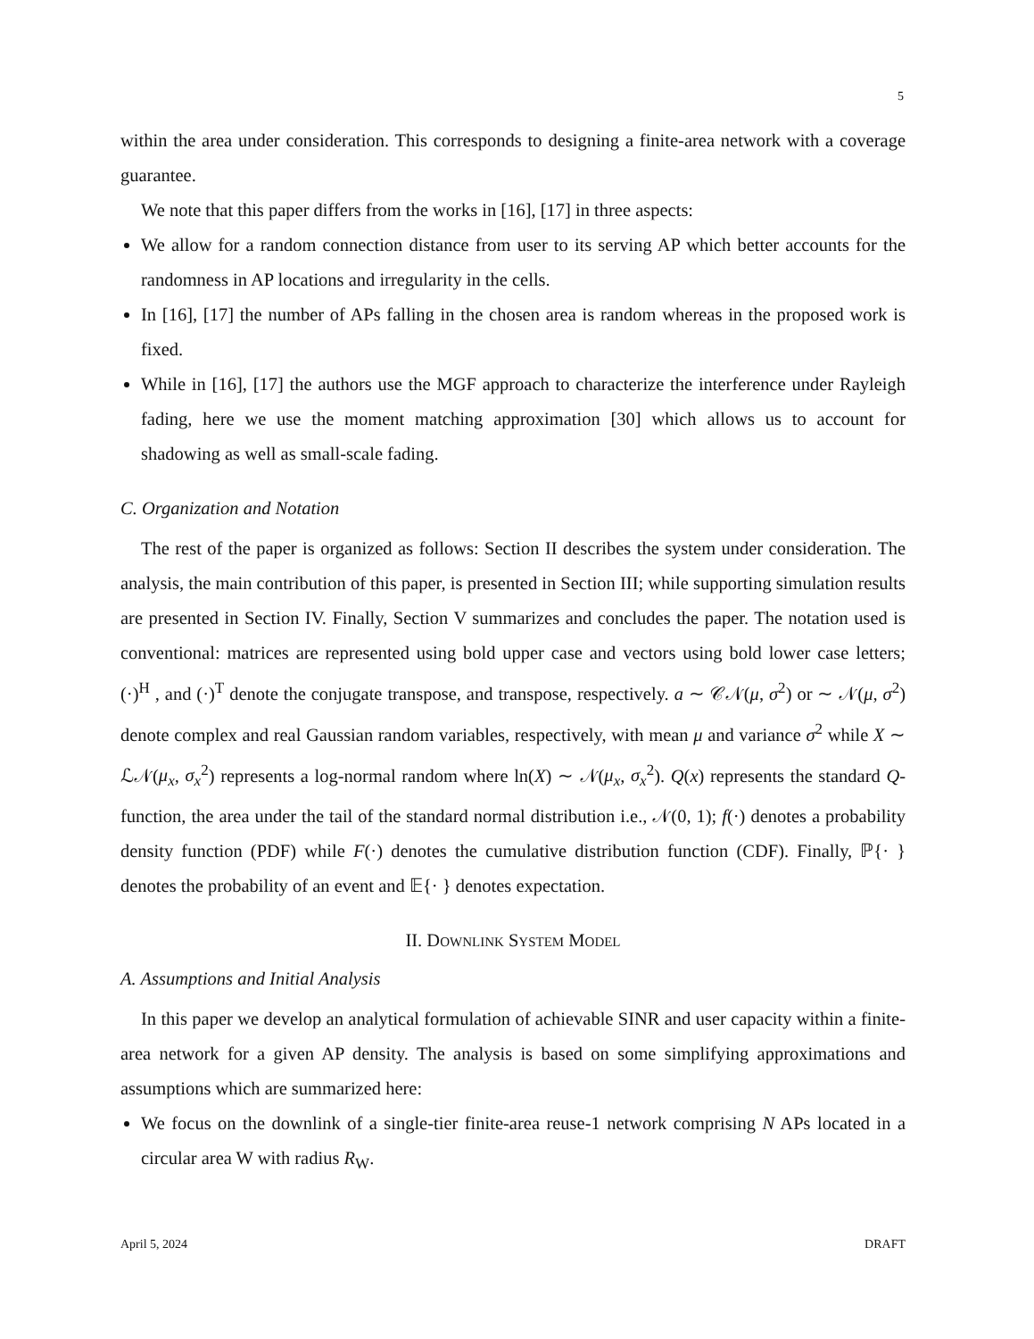5
within the area under consideration. This corresponds to designing a finite-area network with a coverage guarantee.
We note that this paper differs from the works in [16], [17] in three aspects:
We allow for a random connection distance from user to its serving AP which better accounts for the randomness in AP locations and irregularity in the cells.
In [16], [17] the number of APs falling in the chosen area is random whereas in the proposed work is fixed.
While in [16], [17] the authors use the MGF approach to characterize the interference under Rayleigh fading, here we use the moment matching approximation [30] which allows us to account for shadowing as well as small-scale fading.
C. Organization and Notation
The rest of the paper is organized as follows: Section II describes the system under consideration. The analysis, the main contribution of this paper, is presented in Section III; while supporting simulation results are presented in Section IV. Finally, Section V summarizes and concludes the paper. The notation used is conventional: matrices are represented using bold upper case and vectors using bold lower case letters; (·)<sup>H</sup> , and (·)<sup>T</sup> denote the conjugate transpose, and transpose, respectively. a ∼ 𝒞𝒩(μ, σ<sup>2</sup>) or ∼ 𝒩(μ, σ<sup>2</sup>) denote complex and real Gaussian random variables, respectively, with mean μ and variance σ<sup>2</sup> while X ∼ ℒ𝒩(μ<sub>x</sub>, σ<sub>x</sub><sup>2</sup>) represents a log-normal random where ln(X) ∼ 𝒩(μ<sub>x</sub>, σ<sub>x</sub><sup>2</sup>). Q(x) represents the standard Q-function, the area under the tail of the standard normal distribution i.e., 𝒩(0, 1); f(·) denotes a probability density function (PDF) while F(·) denotes the cumulative distribution function (CDF). Finally, ℙ{· } denotes the probability of an event and 𝔼{· } denotes expectation.
II. DOWNLINK SYSTEM MODEL
A. Assumptions and Initial Analysis
In this paper we develop an analytical formulation of achievable SINR and user capacity within a finite-area network for a given AP density. The analysis is based on some simplifying approximations and assumptions which are summarized here:
We focus on the downlink of a single-tier finite-area reuse-1 network comprising N APs located in a circular area W with radius R<sub>W</sub>.
April 5, 2024 DRAFT